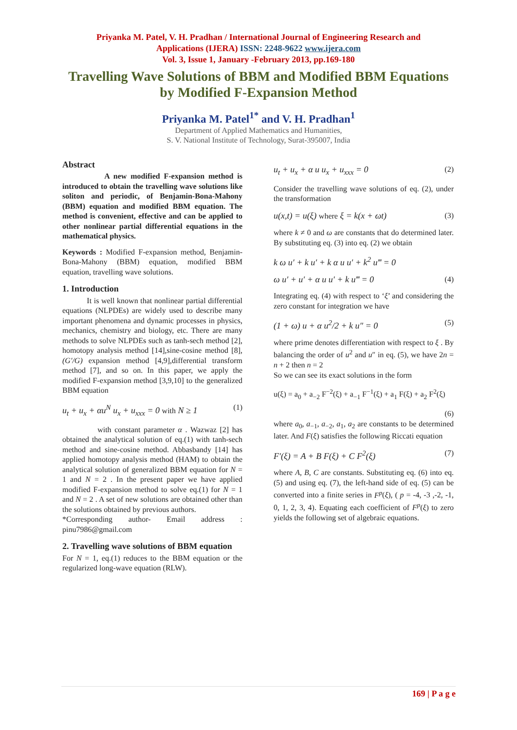Priyanka M. Patel, V. H. Pradhan / International Journal of Engineering Research and
Applications (IJERA) ISSN: 2248-9622 www.ijera.com
Vol. 3, Issue 1, January -February 2013, pp.169-180
Travelling Wave Solutions of BBM and Modified BBM Equations
by Modified F-Expansion Method
Priyanka M. Patel<sup>1*</sup> and V. H. Pradhan<sup>1</sup>
Department of Applied Mathematics and Humanities,
S. V. National Institute of Technology, Surat-395007, India
Abstract
A new modified F-expansion method is introduced to obtain the travelling wave solutions like soliton and periodic, of Benjamin-Bona-Mahony (BBM) equation and modified BBM equation. The method is convenient, effective and can be applied to other nonlinear partial differential equations in the mathematical physics.
Keywords : Modified F-expansion method, Benjamin-Bona-Mahony (BBM) equation, modified BBM equation, travelling wave solutions.
1. Introduction
It is well known that nonlinear partial differential equations (NLPDEs) are widely used to describe many important phenomena and dynamic processes in physics, mechanics, chemistry and biology, etc. There are many methods to solve NLPDEs such as tanh-sech method [2], homotopy analysis method [14],sine-cosine method [8], (G′/G) expansion method [4,9],differential transform method [7], and so on. In this paper, we apply the modified F-expansion method [3,9,10] to the generalized BBM equation
u<sub>t</sub> + u<sub>x</sub> + αu<sup>N</sup> u<sub>x</sub> + u<sub>xxx</sub> = 0 with N ≥ 1 (1)
with constant parameter α . Wazwaz [2] has obtained the analytical solution of eq.(1) with tanh-sech method and sine-cosine method. Abbasbandy [14] has applied homotopy analysis method (HAM) to obtain the analytical solution of generalized BBM equation for N = 1 and N = 2 . In the present paper we have applied modified F-expansion method to solve eq.(1) for N = 1 and N = 2 . A set of new solutions are obtained other than the solutions obtained by previous authors.
*Corresponding author- Email address : pinu7986@gmail.com
2. Travelling wave solutions of BBM equation
For N = 1, eq.(1) reduces to the BBM equation or the regularized long-wave equation (RLW).
u<sub>t</sub> + u<sub>x</sub> + α u u<sub>x</sub> + u<sub>xxx</sub> = 0 (2)
Consider the travelling wave solutions of eq. (2), under the transformation
u(x,t) = u(ξ) where ξ = k(x + ωt) (3)
where k ≠ 0 and ω are constants that do determined later. By substituting eq. (3) into eq. (2) we obtain
k ω u′ + k u′ + k α u u′ + k<sup>2</sup> u‴ = 0
ω u′ + u′ + α u u′ + k u‴ = 0 (4)
Integrating eq. (4) with respect to ‘ξ’ and considering the zero constant for integration we have
(1 + ω) u + α u<sup>2</sup>/2 + k u″ = 0 (5)
where prime denotes differentiation with respect to ξ . By balancing the order of u<sup>2</sup> and u″ in eq. (5), we have 2n = n + 2 then n = 2
So we can see its exact solutions in the form
u(ξ) = a<sub>0</sub> + a<sub>−2</sub> F<sup>−2</sup>(ξ) + a<sub>−1</sub> F<sup>−1</sup>(ξ) + a<sub>1</sub> F(ξ) + a<sub>2</sub> F<sup>2</sup>(ξ)
(6)
where a<sub>0</sub>, a<sub>−1</sub>, a<sub>−2</sub>, a<sub>1</sub>, a<sub>2</sub> are constants to be determined later. And F(ξ) satisfies the following Riccati equation
F′(ξ) = A + B F(ξ) + C F<sup>2</sup>(ξ) (7)
where A, B, C are constants. Substituting eq. (6) into eq. (5) and using eq. (7), the left-hand side of eq. (5) can be converted into a finite series in F<sup>p</sup>(ξ), ( p = -4, -3 ,-2, -1, 0, 1, 2, 3, 4). Equating each coefficient of F<sup>p</sup>(ξ) to zero yields the following set of algebraic equations.
169 | P a g e